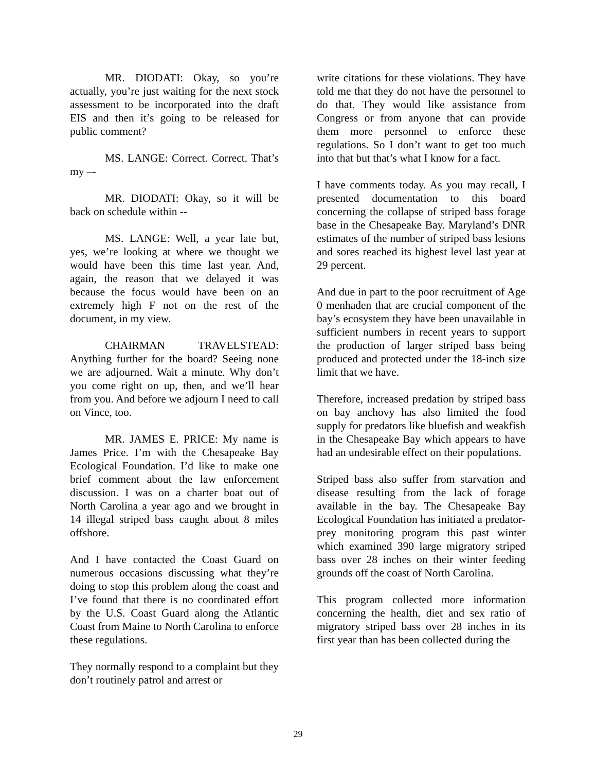MR. DIODATI: Okay, so you’re actually, you’re just waiting for the next stock assessment to be incorporated into the draft EIS and then it’s going to be released for public comment?
MS. LANGE: Correct. Correct. That’s my –-
MR. DIODATI: Okay, so it will be back on schedule within --
MS. LANGE: Well, a year late but, yes, we’re looking at where we thought we would have been this time last year. And, again, the reason that we delayed it was because the focus would have been on an extremely high F not on the rest of the document, in my view.
CHAIRMAN TRAVELSTEAD: Anything further for the board? Seeing none we are adjourned. Wait a minute. Why don’t you come right on up, then, and we’ll hear from you. And before we adjourn I need to call on Vince, too.
MR. JAMES E. PRICE: My name is James Price. I’m with the Chesapeake Bay Ecological Foundation. I’d like to make one brief comment about the law enforcement discussion. I was on a charter boat out of North Carolina a year ago and we brought in 14 illegal striped bass caught about 8 miles offshore.
And I have contacted the Coast Guard on numerous occasions discussing what they’re doing to stop this problem along the coast and I’ve found that there is no coordinated effort by the U.S. Coast Guard along the Atlantic Coast from Maine to North Carolina to enforce these regulations.
They normally respond to a complaint but they don’t routinely patrol and arrest or
write citations for these violations. They have told me that they do not have the personnel to do that. They would like assistance from Congress or from anyone that can provide them more personnel to enforce these regulations. So I don’t want to get too much into that but that’s what I know for a fact.
I have comments today. As you may recall, I presented documentation to this board concerning the collapse of striped bass forage base in the Chesapeake Bay. Maryland’s DNR estimates of the number of striped bass lesions and sores reached its highest level last year at 29 percent.
And due in part to the poor recruitment of Age 0 menhaden that are crucial component of the bay’s ecosystem they have been unavailable in sufficient numbers in recent years to support the production of larger striped bass being produced and protected under the 18-inch size limit that we have.
Therefore, increased predation by striped bass on bay anchovy has also limited the food supply for predators like bluefish and weakfish in the Chesapeake Bay which appears to have had an undesirable effect on their populations.
Striped bass also suffer from starvation and disease resulting from the lack of forage available in the bay. The Chesapeake Bay Ecological Foundation has initiated a predator-prey monitoring program this past winter which examined 390 large migratory striped bass over 28 inches on their winter feeding grounds off the coast of North Carolina.
This program collected more information concerning the health, diet and sex ratio of migratory striped bass over 28 inches in its first year than has been collected during the
29